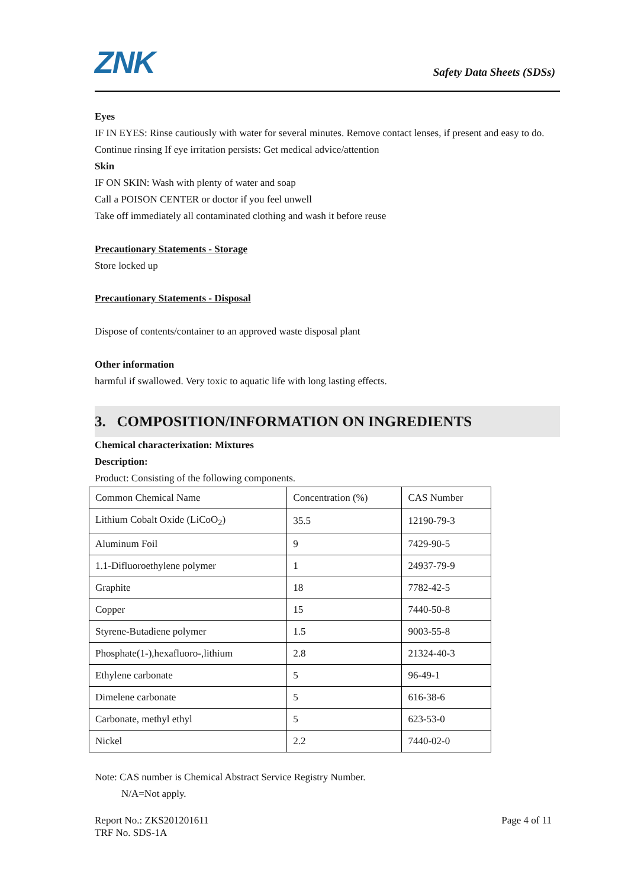ZNK Safety Data Sheets (SDSs)
Eyes
IF IN EYES: Rinse cautiously with water for several minutes. Remove contact lenses, if present and easy to do. Continue rinsing If eye irritation persists: Get medical advice/attention
Skin
IF ON SKIN: Wash with plenty of water and soap
Call a POISON CENTER or doctor if you feel unwell
Take off immediately all contaminated clothing and wash it before reuse
Precautionary Statements - Storage
Store locked up
Precautionary Statements - Disposal
Dispose of contents/container to an approved waste disposal plant
Other information
harmful if swallowed. Very toxic to aquatic life with long lasting effects.
3. COMPOSITION/INFORMATION ON INGREDIENTS
Chemical characterixation: Mixtures
Description:
Product: Consisting of the following components.
| Common Chemical Name | Concentration (%) | CAS Number |
| Lithium Cobalt Oxide (LiCoO<sub>2</sub>) | 35.5 | 12190-79-3 |
| Aluminum Foil | 9 | 7429-90-5 |
| 1.1-Difluoroethylene polymer | 1 | 24937-79-9 |
| Graphite | 18 | 7782-42-5 |
| Copper | 15 | 7440-50-8 |
| Styrene-Butadiene polymer | 1.5 | 9003-55-8 |
| Phosphate(1-),hexafluoro-,lithium | 2.8 | 21324-40-3 |
| Ethylene carbonate | 5 | 96-49-1 |
| Dimelene carbonate | 5 | 616-38-6 |
| Carbonate, methyl ethyl | 5 | 623-53-0 |
| Nickel | 2.2 | 7440-02-0 |
Note: CAS number is Chemical Abstract Service Registry Number.
N/A=Not apply.
Report No.: ZKS201201611 Page 4 of 11
TRF No. SDS-1A